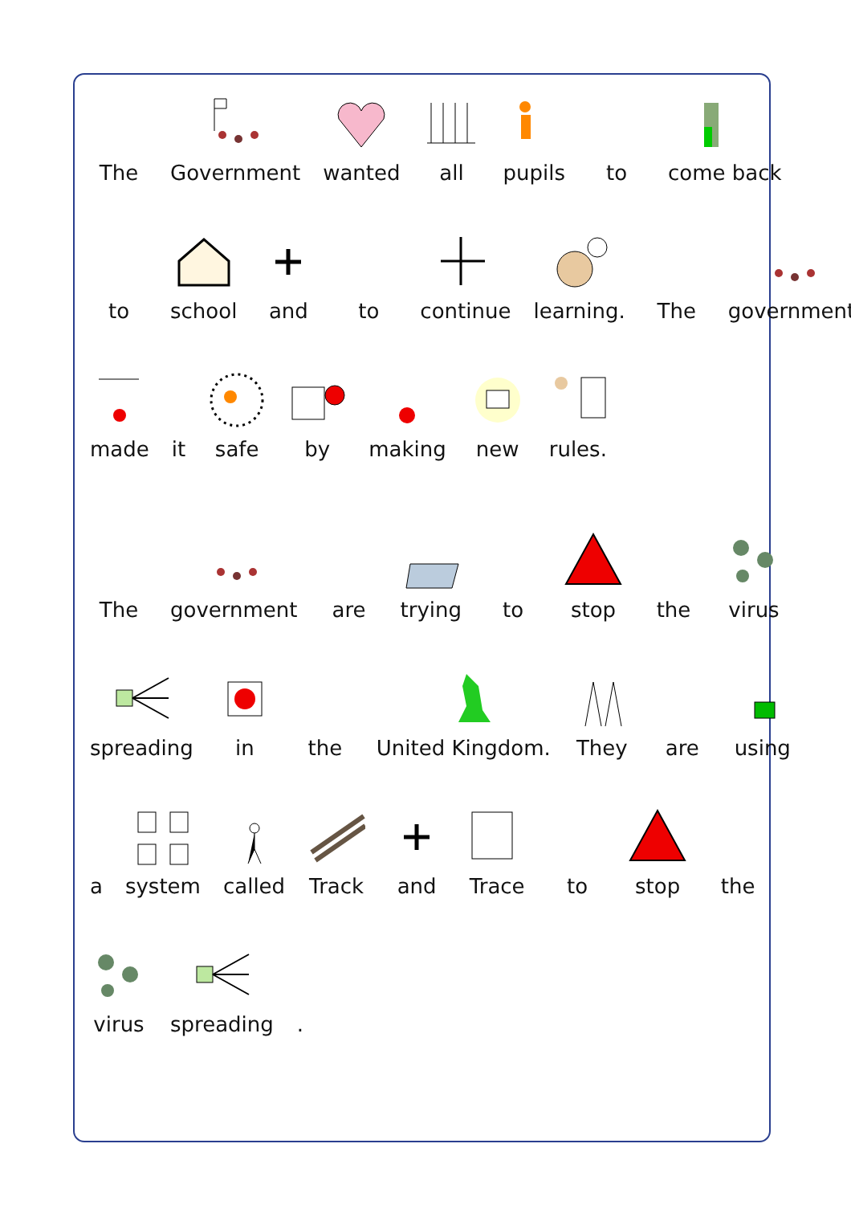The
Government
wanted
all
pupils
to
come back
to
school
and
to
continue
learning.
The
government
made
it
safe
by
making
new
rules.
The
government
are
trying
to
stop
the
virus
spreading
in
the
United Kingdom.
They
are
using
a
system
called
Track
and
Trace
to
stop
the
virus
spreading
.